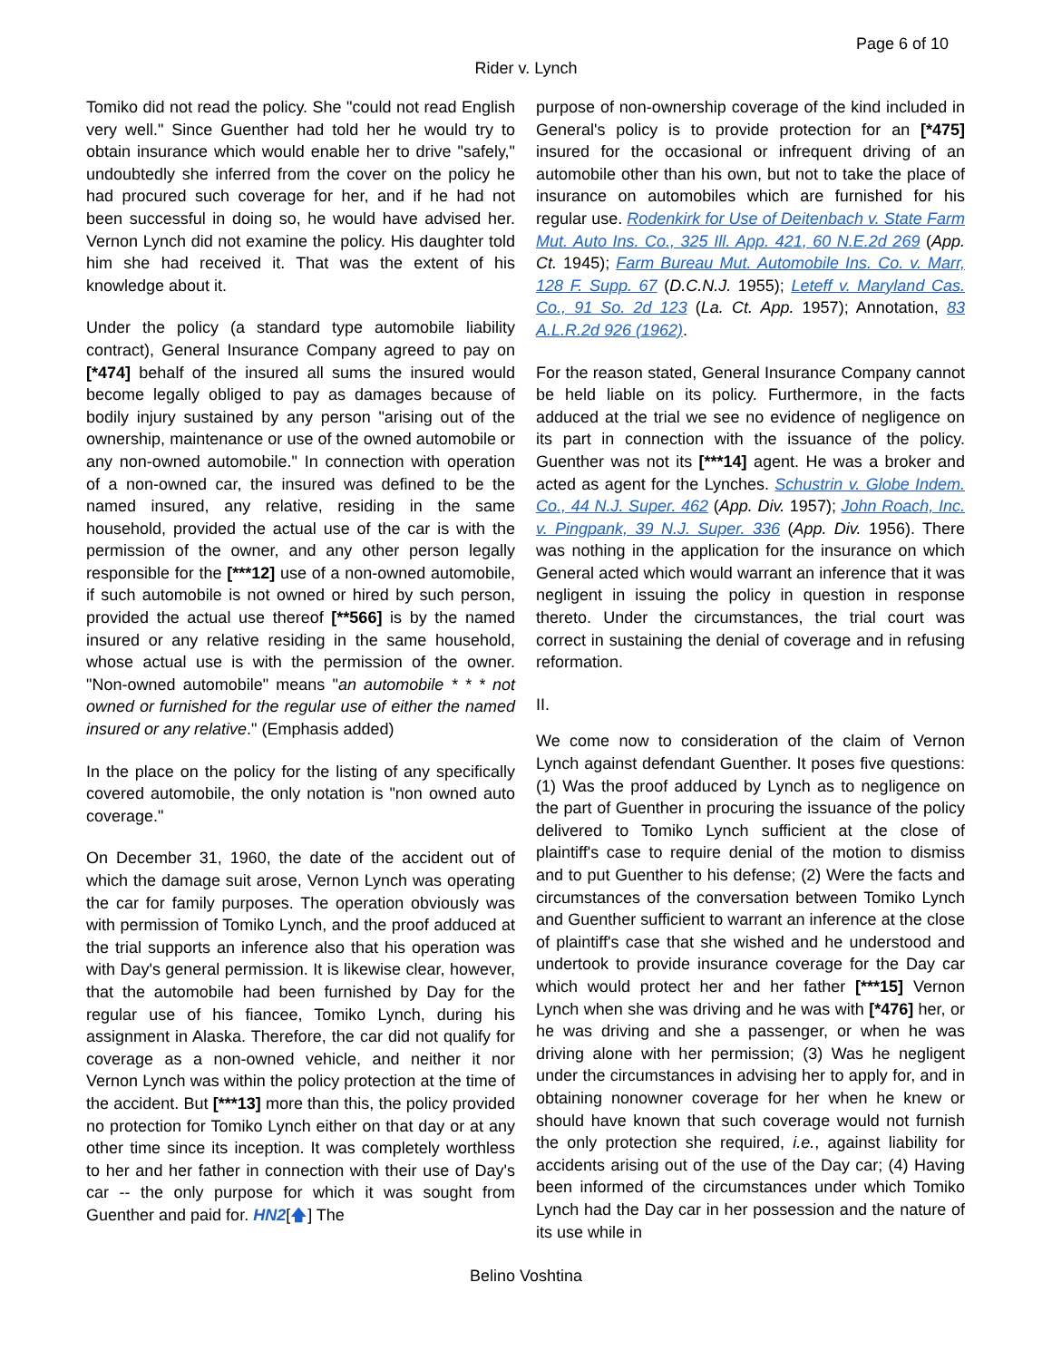Page 6 of 10
Rider v. Lynch
Tomiko did not read the policy. She "could not read English very well." Since Guenther had told her he would try to obtain insurance which would enable her to drive "safely," undoubtedly she inferred from the cover on the policy he had procured such coverage for her, and if he had not been successful in doing so, he would have advised her. Vernon Lynch did not examine the policy. His daughter told him she had received it. That was the extent of his knowledge about it.
Under the policy (a standard type automobile liability contract), General Insurance Company agreed to pay on [*474] behalf of the insured all sums the insured would become legally obliged to pay as damages because of bodily injury sustained by any person "arising out of the ownership, maintenance or use of the owned automobile or any non-owned automobile." In connection with operation of a non-owned car, the insured was defined to be the named insured, any relative, residing in the same household, provided the actual use of the car is with the permission of the owner, and any other person legally responsible for the [***12] use of a non-owned automobile, if such automobile is not owned or hired by such person, provided the actual use thereof [**566] is by the named insured or any relative residing in the same household, whose actual use is with the permission of the owner. "Non-owned automobile" means "an automobile * * * not owned or furnished for the regular use of either the named insured or any relative." (Emphasis added)
In the place on the policy for the listing of any specifically covered automobile, the only notation is "non owned auto coverage."
On December 31, 1960, the date of the accident out of which the damage suit arose, Vernon Lynch was operating the car for family purposes. The operation obviously was with permission of Tomiko Lynch, and the proof adduced at the trial supports an inference also that his operation was with Day's general permission. It is likewise clear, however, that the automobile had been furnished by Day for the regular use of his fiancee, Tomiko Lynch, during his assignment in Alaska. Therefore, the car did not qualify for coverage as a non-owned vehicle, and neither it nor Vernon Lynch was within the policy protection at the time of the accident. But [***13] more than this, the policy provided no protection for Tomiko Lynch either on that day or at any other time since its inception. It was completely worthless to her and her father in connection with their use of Day's car -- the only purpose for which it was sought from Guenther and paid for. HN2[🡅] The
purpose of non-ownership coverage of the kind included in General's policy is to provide protection for an [*475] insured for the occasional or infrequent driving of an automobile other than his own, but not to take the place of insurance on automobiles which are furnished for his regular use. Rodenkirk for Use of Deitenbach v. State Farm Mut. Auto Ins. Co., 325 Ill. App. 421, 60 N.E.2d 269 (App. Ct. 1945); Farm Bureau Mut. Automobile Ins. Co. v. Marr, 128 F. Supp. 67 (D.C.N.J. 1955); Leteff v. Maryland Cas. Co., 91 So. 2d 123 (La. Ct. App. 1957); Annotation, 83 A.L.R.2d 926 (1962).
For the reason stated, General Insurance Company cannot be held liable on its policy. Furthermore, in the facts adduced at the trial we see no evidence of negligence on its part in connection with the issuance of the policy. Guenther was not its [***14] agent. He was a broker and acted as agent for the Lynches. Schustrin v. Globe Indem. Co., 44 N.J. Super. 462 (App. Div. 1957); John Roach, Inc. v. Pingpank, 39 N.J. Super. 336 (App. Div. 1956). There was nothing in the application for the insurance on which General acted which would warrant an inference that it was negligent in issuing the policy in question in response thereto. Under the circumstances, the trial court was correct in sustaining the denial of coverage and in refusing reformation.
II.
We come now to consideration of the claim of Vernon Lynch against defendant Guenther. It poses five questions: (1) Was the proof adduced by Lynch as to negligence on the part of Guenther in procuring the issuance of the policy delivered to Tomiko Lynch sufficient at the close of plaintiff's case to require denial of the motion to dismiss and to put Guenther to his defense; (2) Were the facts and circumstances of the conversation between Tomiko Lynch and Guenther sufficient to warrant an inference at the close of plaintiff's case that she wished and he understood and undertook to provide insurance coverage for the Day car which would protect her and her father [***15] Vernon Lynch when she was driving and he was with [*476] her, or he was driving and she a passenger, or when he was driving alone with her permission; (3) Was he negligent under the circumstances in advising her to apply for, and in obtaining nonowner coverage for her when he knew or should have known that such coverage would not furnish the only protection she required, i.e., against liability for accidents arising out of the use of the Day car; (4) Having been informed of the circumstances under which Tomiko Lynch had the Day car in her possession and the nature of its use while in
Belino Voshtina